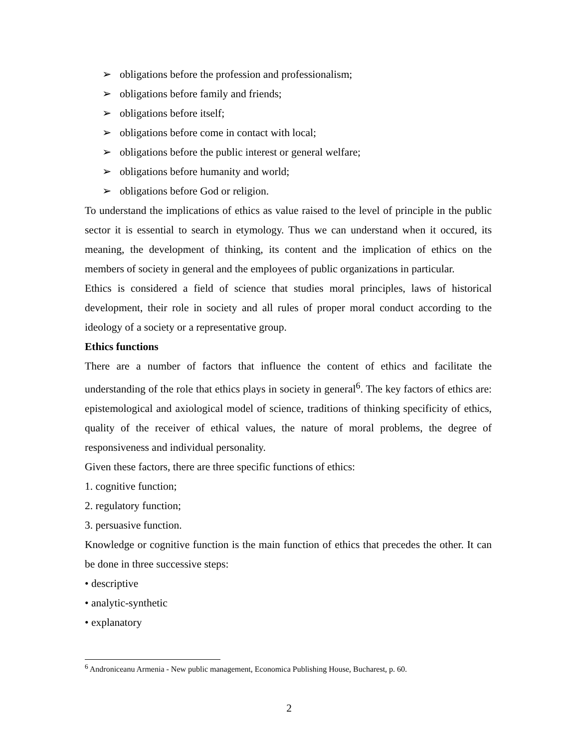➢ obligations before the profession and professionalism;
➢ obligations before family and friends;
➢ obligations before itself;
➢ obligations before come in contact with local;
➢ obligations before the public interest or general welfare;
➢ obligations before humanity and world;
➢ obligations before God or religion.
To understand the implications of ethics as value raised to the level of principle in the public sector it is essential to search in etymology. Thus we can understand when it occured, its meaning, the development of thinking, its content and the implication of ethics on the members of society in general and the employees of public organizations in particular.
Ethics is considered a field of science that studies moral principles, laws of historical development, their role in society and all rules of proper moral conduct according to the ideology of a society or a representative group.
Ethics functions
There are a number of factors that influence the content of ethics and facilitate the understanding of the role that ethics plays in society in general<sup>6</sup>. The key factors of ethics are: epistemological and axiological model of science, traditions of thinking specificity of ethics, quality of the receiver of ethical values, the nature of moral problems, the degree of responsiveness and individual personality.
Given these factors, there are three specific functions of ethics:
1. cognitive function;
2. regulatory function;
3. persuasive function.
Knowledge or cognitive function is the main function of ethics that precedes the other. It can be done in three successive steps:
• descriptive
• analytic-synthetic
• explanatory
<sup>6</sup> Androniceanu Armenia - New public management, Economica Publishing House, Bucharest, p. 60.
2